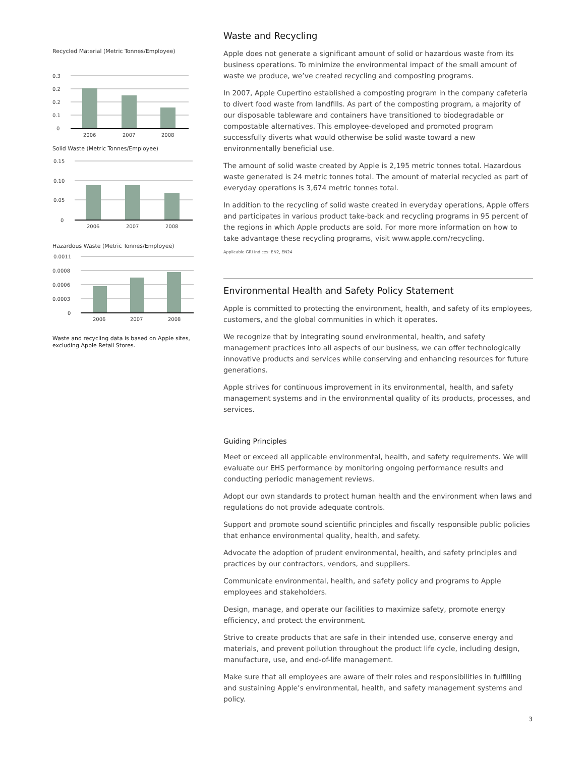Recycled Material (Metric Tonnes/Employee)
0.3
0.2
0.2
0.1
0
2006
2007
2008
Solid Waste (Metric Tonnes/Employee)
0.15
0.10
0.05
0
2006
2007
2008
Hazardous Waste (Metric Tonnes/Employee)
0.0011
0.0008
0.0006
0.0003
0
2006
2007
2008
Waste and recycling data is based on Apple sites, excluding Apple Retail Stores.
Waste and Recycling
Apple does not generate a significant amount of solid or hazardous waste from its business operations. To minimize the environmental impact of the small amount of waste we produce, we’ve created recycling and composting programs.
In 2007, Apple Cupertino established a composting program in the company cafeteria to divert food waste from landfills. As part of the composting program, a majority of our disposable tableware and containers have transitioned to biodegradable or compostable alternatives. This employee-developed and promoted program successfully diverts what would otherwise be solid waste toward a new environmentally beneficial use.
The amount of solid waste created by Apple is 2,195 metric tonnes total. Hazardous waste generated is 24 metric tonnes total. The amount of material recycled as part of everyday operations is 3,674 metric tonnes total.
In addition to the recycling of solid waste created in everyday operations, Apple offers and participates in various product take-back and recycling programs in 95 percent of the regions in which Apple products are sold. For more more information on how to take advantage these recycling programs, visit www.apple.com/recycling.
Applicable GRI indices: EN2, EN24
Environmental Health and Safety Policy Statement
Apple is committed to protecting the environment, health, and safety of its employees, customers, and the global communities in which it operates.
We recognize that by integrating sound environmental, health, and safety management practices into all aspects of our business, we can offer technologically innovative products and services while conserving and enhancing resources for future generations.
Apple strives for continuous improvement in its environmental, health, and safety management systems and in the environmental quality of its products, processes, and services.
Guiding Principles
Meet or exceed all applicable environmental, health, and safety requirements. We will evaluate our EHS performance by monitoring ongoing performance results and conducting periodic management reviews.
Adopt our own standards to protect human health and the environment when laws and regulations do not provide adequate controls.
Support and promote sound scientific principles and fiscally responsible public policies that enhance environmental quality, health, and safety.
Advocate the adoption of prudent environmental, health, and safety principles and practices by our contractors, vendors, and suppliers.
Communicate environmental, health, and safety policy and programs to Apple employees and stakeholders.
Design, manage, and operate our facilities to maximize safety, promote energy efficiency, and protect the environment.
Strive to create products that are safe in their intended use, conserve energy and materials, and prevent pollution throughout the product life cycle, including design, manufacture, use, and end-of-life management.
Make sure that all employees are aware of their roles and responsibilities in fulfilling and sustaining Apple’s environmental, health, and safety management systems and policy.
3